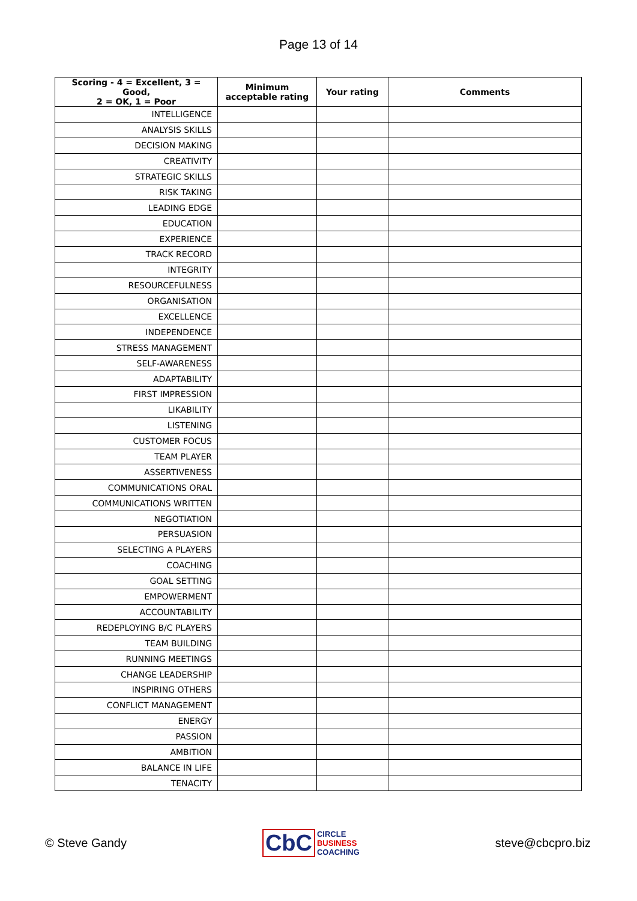Page 13 of 14
| Scoring - 4 = Excellent, 3 = Good, 2 = OK, 1 = Poor | Minimum acceptable rating | Your rating | Comments |
| --- | --- | --- | --- |
| INTELLIGENCE | | | |
| ANALYSIS SKILLS | | | |
| DECISION MAKING | | | |
| CREATIVITY | | | |
| STRATEGIC SKILLS | | | |
| RISK TAKING | | | |
| LEADING EDGE | | | |
| EDUCATION | | | |
| EXPERIENCE | | | |
| TRACK RECORD | | | |
| INTEGRITY | | | |
| RESOURCEFULNESS | | | |
| ORGANISATION | | | |
| EXCELLENCE | | | |
| INDEPENDENCE | | | |
| STRESS MANAGEMENT | | | |
| SELF-AWARENESS | | | |
| ADAPTABILITY | | | |
| FIRST IMPRESSION | | | |
| LIKABILITY | | | |
| LISTENING | | | |
| CUSTOMER FOCUS | | | |
| TEAM PLAYER | | | |
| ASSERTIVENESS | | | |
| COMMUNICATIONS ORAL | | | |
| COMMUNICATIONS WRITTEN | | | |
| NEGOTIATION | | | |
| PERSUASION | | | |
| SELECTING A PLAYERS | | | |
| COACHING | | | |
| GOAL SETTING | | | |
| EMPOWERMENT | | | |
| ACCOUNTABILITY | | | |
| REDEPLOYING B/C PLAYERS | | | |
| TEAM BUILDING | | | |
| RUNNING MEETINGS | | | |
| CHANGE LEADERSHIP | | | |
| INSPIRING OTHERS | | | |
| CONFLICT MANAGEMENT | | | |
| ENERGY | | | |
| PASSION | | | |
| AMBITION | | | |
| BALANCE IN LIFE | | | |
| TENACITY | | | |
© Steve Gandy
CbC
CIRCLE
BUSINESS
COACHING
steve@cbcpro.biz